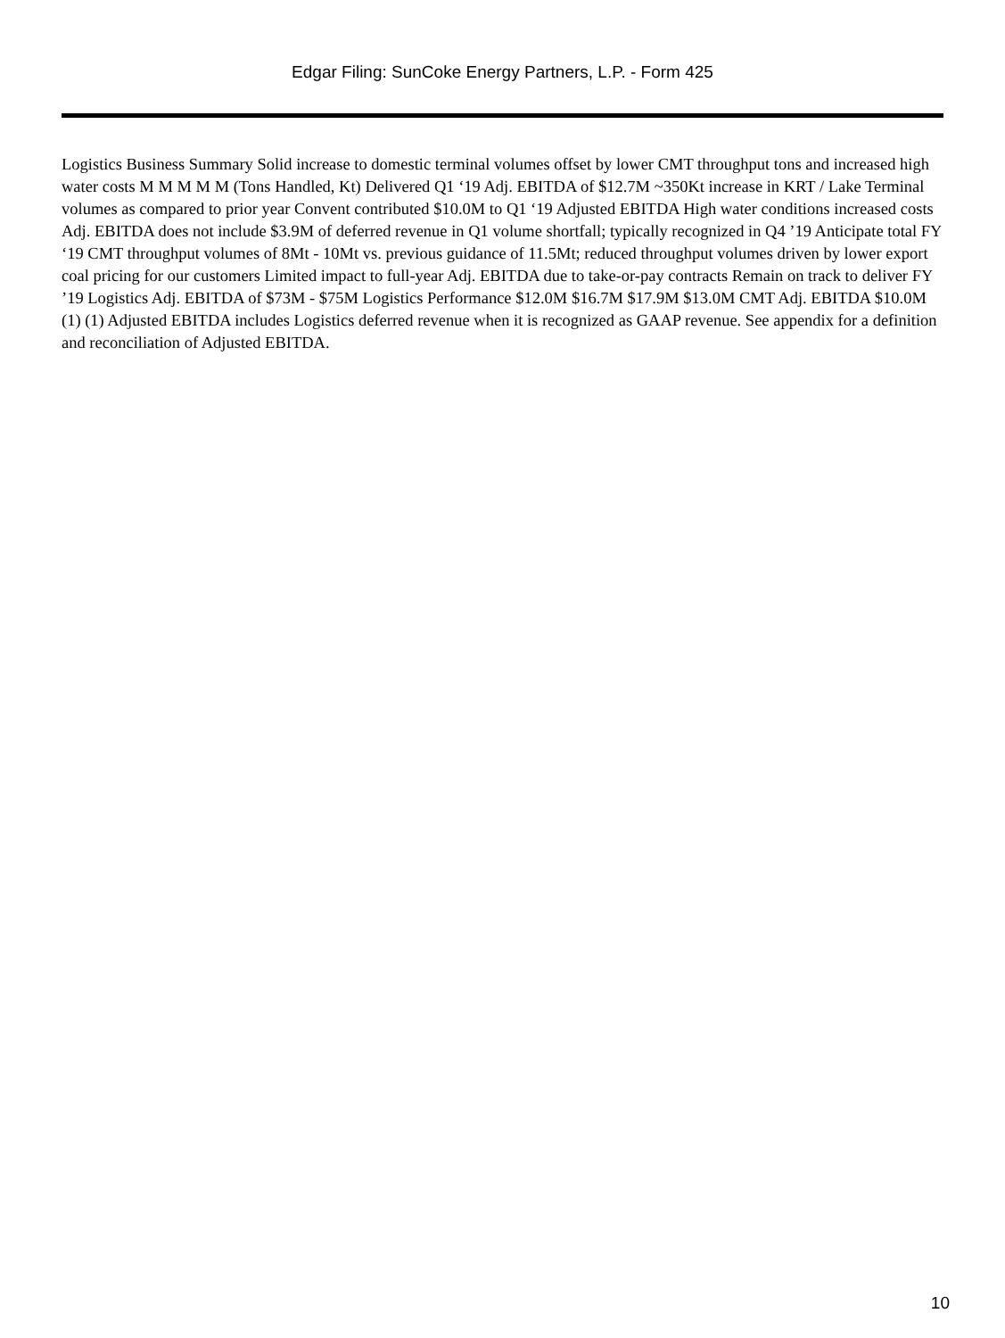Edgar Filing: SunCoke Energy Partners, L.P. - Form 425
Logistics Business Summary Solid increase to domestic terminal volumes offset by lower CMT throughput tons and increased high water costs M M M M M (Tons Handled, Kt) Delivered Q1 ‘19 Adj. EBITDA of $12.7M ~350Kt increase in KRT / Lake Terminal volumes as compared to prior year Convent contributed $10.0M to Q1 ‘19 Adjusted EBITDA High water conditions increased costs Adj. EBITDA does not include $3.9M of deferred revenue in Q1 volume shortfall; typically recognized in Q4 ’19 Anticipate total FY ‘19 CMT throughput volumes of 8Mt - 10Mt vs. previous guidance of 11.5Mt; reduced throughput volumes driven by lower export coal pricing for our customers Limited impact to full-year Adj. EBITDA due to take-or-pay contracts Remain on track to deliver FY ’19 Logistics Adj. EBITDA of $73M - $75M Logistics Performance $12.0M $16.7M $17.9M $13.0M CMT Adj. EBITDA $10.0M (1) (1) Adjusted EBITDA includes Logistics deferred revenue when it is recognized as GAAP revenue. See appendix for a definition and reconciliation of Adjusted EBITDA.
10